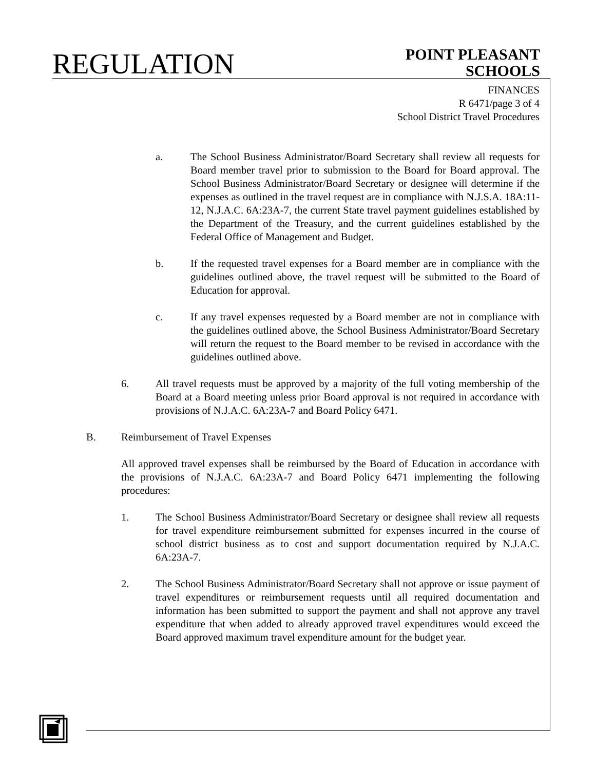REGULATION
POINT PLEASANT
SCHOOLS
FINANCES
R 6471/page 3 of 4
School District Travel Procedures
a. The School Business Administrator/Board Secretary shall review all requests for Board member travel prior to submission to the Board for Board approval. The School Business Administrator/Board Secretary or designee will determine if the expenses as outlined in the travel request are in compliance with N.J.S.A. 18A:11-12, N.J.A.C. 6A:23A-7, the current State travel payment guidelines established by the Department of the Treasury, and the current guidelines established by the Federal Office of Management and Budget.
b. If the requested travel expenses for a Board member are in compliance with the guidelines outlined above, the travel request will be submitted to the Board of Education for approval.
c. If any travel expenses requested by a Board member are not in compliance with the guidelines outlined above, the School Business Administrator/Board Secretary will return the request to the Board member to be revised in accordance with the guidelines outlined above.
6. All travel requests must be approved by a majority of the full voting membership of the Board at a Board meeting unless prior Board approval is not required in accordance with provisions of N.J.A.C. 6A:23A-7 and Board Policy 6471.
B. Reimbursement of Travel Expenses
All approved travel expenses shall be reimbursed by the Board of Education in accordance with the provisions of N.J.A.C. 6A:23A-7 and Board Policy 6471 implementing the following procedures:
1. The School Business Administrator/Board Secretary or designee shall review all requests for travel expenditure reimbursement submitted for expenses incurred in the course of school district business as to cost and support documentation required by N.J.A.C. 6A:23A-7.
2. The School Business Administrator/Board Secretary shall not approve or issue payment of travel expenditures or reimbursement requests until all required documentation and information has been submitted to support the payment and shall not approve any travel expenditure that when added to already approved travel expenditures would exceed the Board approved maximum travel expenditure amount for the budget year.